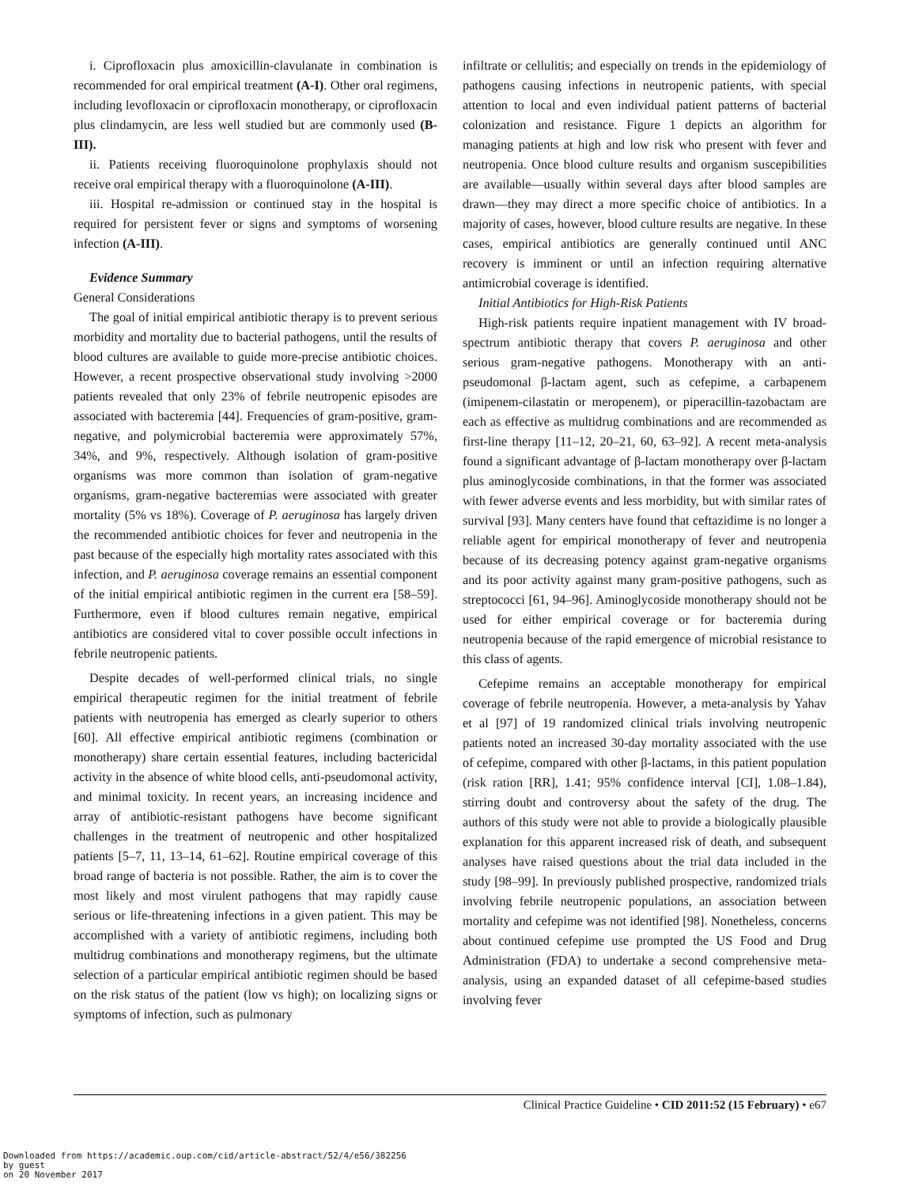i. Ciprofloxacin plus amoxicillin-clavulanate in combination is recommended for oral empirical treatment (A-I). Other oral regimens, including levofloxacin or ciprofloxacin monotherapy, or ciprofloxacin plus clindamycin, are less well studied but are commonly used (B-III).
ii. Patients receiving fluoroquinolone prophylaxis should not receive oral empirical therapy with a fluoroquinolone (A-III).
iii. Hospital re-admission or continued stay in the hospital is required for persistent fever or signs and symptoms of worsening infection (A-III).
Evidence Summary
General Considerations
The goal of initial empirical antibiotic therapy is to prevent serious morbidity and mortality due to bacterial pathogens, until the results of blood cultures are available to guide more-precise antibiotic choices. However, a recent prospective observational study involving >2000 patients revealed that only 23% of febrile neutropenic episodes are associated with bacteremia [44]. Frequencies of gram-positive, gram-negative, and polymicrobial bacteremia were approximately 57%, 34%, and 9%, respectively. Although isolation of gram-positive organisms was more common than isolation of gram-negative organisms, gram-negative bacteremias were associated with greater mortality (5% vs 18%). Coverage of P. aeruginosa has largely driven the recommended antibiotic choices for fever and neutropenia in the past because of the especially high mortality rates associated with this infection, and P. aeruginosa coverage remains an essential component of the initial empirical antibiotic regimen in the current era [58–59]. Furthermore, even if blood cultures remain negative, empirical antibiotics are considered vital to cover possible occult infections in febrile neutropenic patients.
Despite decades of well-performed clinical trials, no single empirical therapeutic regimen for the initial treatment of febrile patients with neutropenia has emerged as clearly superior to others [60]. All effective empirical antibiotic regimens (combination or monotherapy) share certain essential features, including bactericidal activity in the absence of white blood cells, anti-pseudomonal activity, and minimal toxicity. In recent years, an increasing incidence and array of antibiotic-resistant pathogens have become significant challenges in the treatment of neutropenic and other hospitalized patients [5–7, 11, 13–14, 61–62]. Routine empirical coverage of this broad range of bacteria is not possible. Rather, the aim is to cover the most likely and most virulent pathogens that may rapidly cause serious or life-threatening infections in a given patient. This may be accomplished with a variety of antibiotic regimens, including both multidrug combinations and monotherapy regimens, but the ultimate selection of a particular empirical antibiotic regimen should be based on the risk status of the patient (low vs high); on localizing signs or symptoms of infection, such as pulmonary
infiltrate or cellulitis; and especially on trends in the epidemiology of pathogens causing infections in neutropenic patients, with special attention to local and even individual patient patterns of bacterial colonization and resistance. Figure 1 depicts an algorithm for managing patients at high and low risk who present with fever and neutropenia. Once blood culture results and organism suscepibilities are available—usually within several days after blood samples are drawn—they may direct a more specific choice of antibiotics. In a majority of cases, however, blood culture results are negative. In these cases, empirical antibiotics are generally continued until ANC recovery is imminent or until an infection requiring alternative antimicrobial coverage is identified.
Initial Antibiotics for High-Risk Patients
High-risk patients require inpatient management with IV broad-spectrum antibiotic therapy that covers P. aeruginosa and other serious gram-negative pathogens. Monotherapy with an anti-pseudomonal β-lactam agent, such as cefepime, a carbapenem (imipenem-cilastatin or meropenem), or piperacillin-tazobactam are each as effective as multidrug combinations and are recommended as first-line therapy [11–12, 20–21, 60, 63–92]. A recent meta-analysis found a significant advantage of β-lactam monotherapy over β-lactam plus aminoglycoside combinations, in that the former was associated with fewer adverse events and less morbidity, but with similar rates of survival [93]. Many centers have found that ceftazidime is no longer a reliable agent for empirical monotherapy of fever and neutropenia because of its decreasing potency against gram-negative organisms and its poor activity against many gram-positive pathogens, such as streptococci [61, 94–96]. Aminoglycoside monotherapy should not be used for either empirical coverage or for bacteremia during neutropenia because of the rapid emergence of microbial resistance to this class of agents.
Cefepime remains an acceptable monotherapy for empirical coverage of febrile neutropenia. However, a meta-analysis by Yahav et al [97] of 19 randomized clinical trials involving neutropenic patients noted an increased 30-day mortality associated with the use of cefepime, compared with other β-lactams, in this patient population (risk ration [RR], 1.41; 95% confidence interval [CI], 1.08–1.84), stirring doubt and controversy about the safety of the drug. The authors of this study were not able to provide a biologically plausible explanation for this apparent increased risk of death, and subsequent analyses have raised questions about the trial data included in the study [98–99]. In previously published prospective, randomized trials involving febrile neutropenic populations, an association between mortality and cefepime was not identified [98]. Nonetheless, concerns about continued cefepime use prompted the US Food and Drug Administration (FDA) to undertake a second comprehensive meta-analysis, using an expanded dataset of all cefepime-based studies involving fever
Clinical Practice Guideline • CID 2011:52 (15 February) • e67
Downloaded from https://academic.oup.com/cid/article-abstract/52/4/e56/382256
by guest
on 20 November 2017